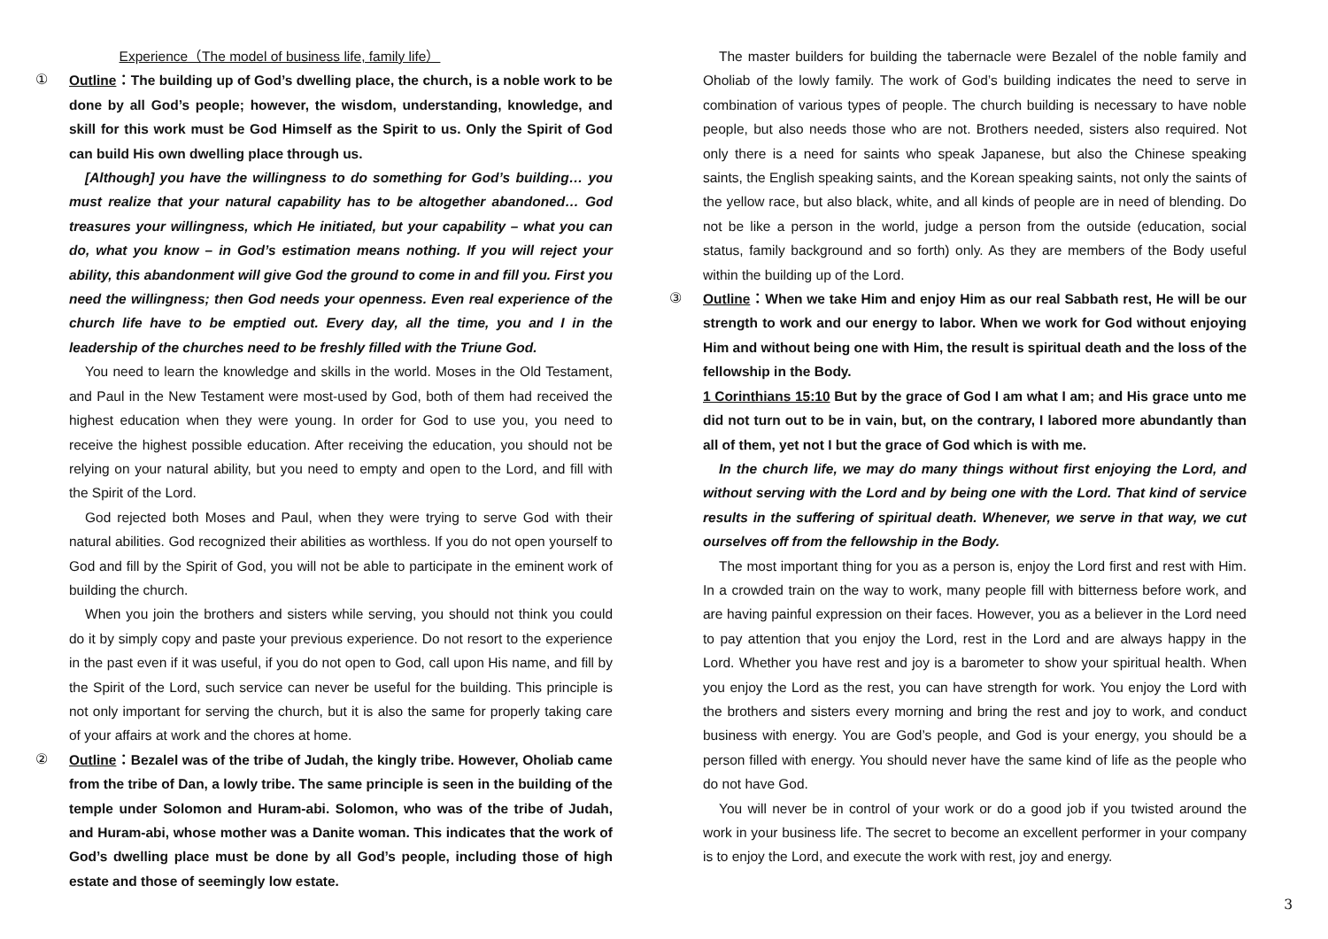Experience（The model of business life, family life）
① Outline：The building up of God’s dwelling place, the church, is a noble work to be done by all God’s people; however, the wisdom, understanding, knowledge, and skill for this work must be God Himself as the Spirit to us. Only the Spirit of God can build His own dwelling place through us.
[Although] you have the willingness to do something for God’s building… you must realize that your natural capability has to be altogether abandoned… God treasures your willingness, which He initiated, but your capability – what you can do, what you know – in God’s estimation means nothing. If you will reject your ability, this abandonment will give God the ground to come in and fill you. First you need the willingness; then God needs your openness. Even real experience of the church life have to be emptied out. Every day, all the time, you and I in the leadership of the churches need to be freshly filled with the Triune God.
You need to learn the knowledge and skills in the world. Moses in the Old Testament, and Paul in the New Testament were most-used by God, both of them had received the highest education when they were young. In order for God to use you, you need to receive the highest possible education. After receiving the education, you should not be relying on your natural ability, but you need to empty and open to the Lord, and fill with the Spirit of the Lord.
God rejected both Moses and Paul, when they were trying to serve God with their natural abilities. God recognized their abilities as worthless. If you do not open yourself to God and fill by the Spirit of God, you will not be able to participate in the eminent work of building the church.
When you join the brothers and sisters while serving, you should not think you could do it by simply copy and paste your previous experience. Do not resort to the experience in the past even if it was useful, if you do not open to God, call upon His name, and fill by the Spirit of the Lord, such service can never be useful for the building. This principle is not only important for serving the church, but it is also the same for properly taking care of your affairs at work and the chores at home.
② Outline：Bezalel was of the tribe of Judah, the kingly tribe. However, Oholiab came from the tribe of Dan, a lowly tribe. The same principle is seen in the building of the temple under Solomon and Huram-abi. Solomon, who was of the tribe of Judah, and Huram-abi, whose mother was a Danite woman. This indicates that the work of God’s dwelling place must be done by all God’s people, including those of high estate and those of seemingly low estate.
The master builders for building the tabernacle were Bezalel of the noble family and Oholiab of the lowly family. The work of God’s building indicates the need to serve in combination of various types of people. The church building is necessary to have noble people, but also needs those who are not. Brothers needed, sisters also required. Not only there is a need for saints who speak Japanese, but also the Chinese speaking saints, the English speaking saints, and the Korean speaking saints, not only the saints of the yellow race, but also black, white, and all kinds of people are in need of blending. Do not be like a person in the world, judge a person from the outside (education, social status, family background and so forth) only. As they are members of the Body useful within the building up of the Lord.
③ Outline：When we take Him and enjoy Him as our real Sabbath rest, He will be our strength to work and our energy to labor. When we work for God without enjoying Him and without being one with Him, the result is spiritual death and the loss of the fellowship in the Body.
1 Corinthians 15:10 But by the grace of God I am what I am; and His grace unto me did not turn out to be in vain, but, on the contrary, I labored more abundantly than all of them, yet not I but the grace of God which is with me.
In the church life, we may do many things without first enjoying the Lord, and without serving with the Lord and by being one with the Lord. That kind of service results in the suffering of spiritual death. Whenever, we serve in that way, we cut ourselves off from the fellowship in the Body.
The most important thing for you as a person is, enjoy the Lord first and rest with Him. In a crowded train on the way to work, many people fill with bitterness before work, and are having painful expression on their faces. However, you as a believer in the Lord need to pay attention that you enjoy the Lord, rest in the Lord and are always happy in the Lord. Whether you have rest and joy is a barometer to show your spiritual health. When you enjoy the Lord as the rest, you can have strength for work. You enjoy the Lord with the brothers and sisters every morning and bring the rest and joy to work, and conduct business with energy. You are God’s people, and God is your energy, you should be a person filled with energy. You should never have the same kind of life as the people who do not have God.
You will never be in control of your work or do a good job if you twisted around the work in your business life. The secret to become an excellent performer in your company is to enjoy the Lord, and execute the work with rest, joy and energy.
3